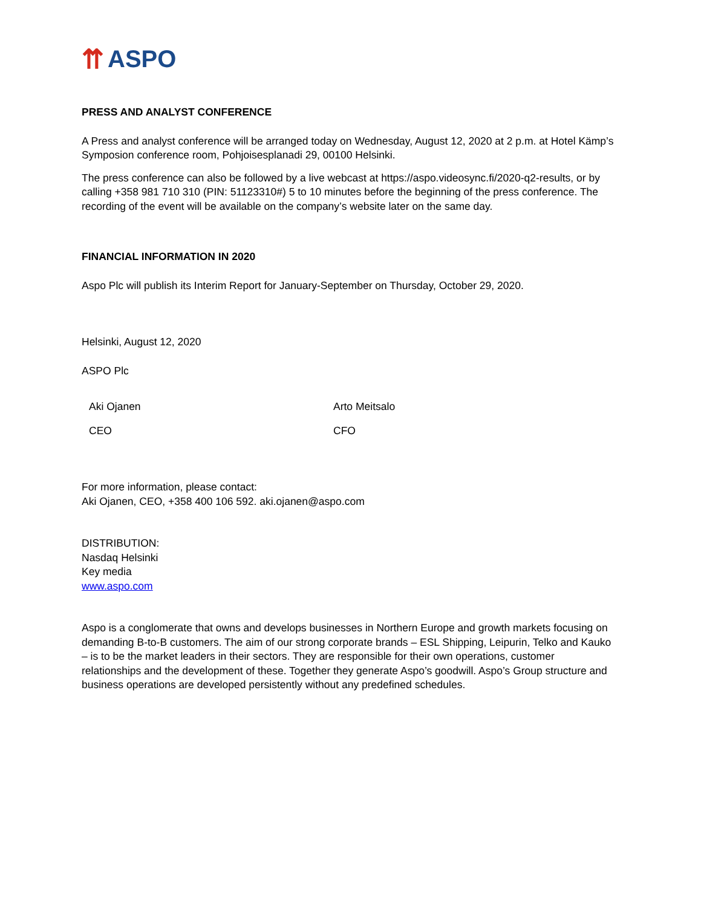⇈ ASPO
PRESS AND ANALYST CONFERENCE
A Press and analyst conference will be arranged today on Wednesday, August 12, 2020 at 2 p.m. at Hotel Kämp’s Symposion conference room, Pohjoisesplanadi 29, 00100 Helsinki.
The press conference can also be followed by a live webcast at https://aspo.videosync.fi/2020-q2-results, or by calling +358 981 710 310 (PIN: 51123310#) 5 to 10 minutes before the beginning of the press conference. The recording of the event will be available on the company’s website later on the same day.
FINANCIAL INFORMATION IN 2020
Aspo Plc will publish its Interim Report for January-September on Thursday, October 29, 2020.
Helsinki, August 12, 2020
ASPO Plc
Aki Ojanen Arto Meitsalo
CEO CFO
For more information, please contact:
Aki Ojanen, CEO, +358 400 106 592. aki.ojanen@aspo.com
DISTRIBUTION:
Nasdaq Helsinki
Key media
www.aspo.com
Aspo is a conglomerate that owns and develops businesses in Northern Europe and growth markets focusing on demanding B-to-B customers. The aim of our strong corporate brands – ESL Shipping, Leipurin, Telko and Kauko – is to be the market leaders in their sectors. They are responsible for their own operations, customer relationships and the development of these. Together they generate Aspo’s goodwill. Aspo’s Group structure and business operations are developed persistently without any predefined schedules.